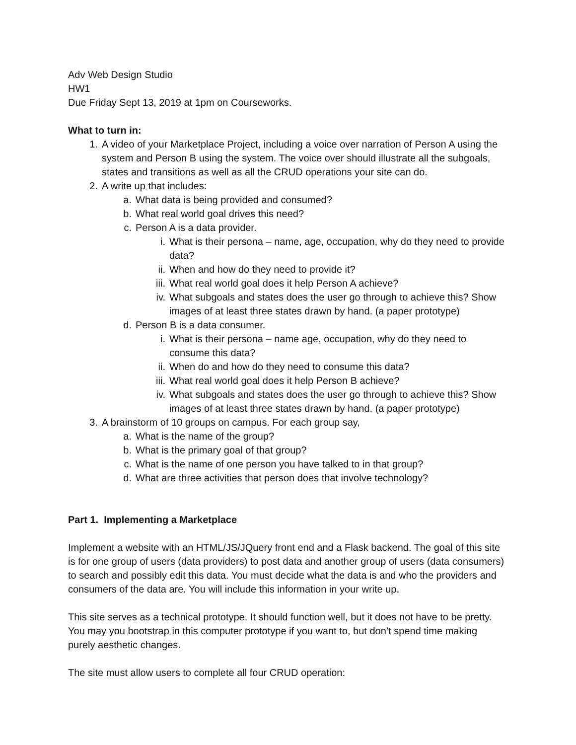Adv Web Design Studio
HW1
Due Friday Sept 13, 2019 at 1pm on Courseworks.
What to turn in:
1. A video of your Marketplace Project, including a voice over narration of Person A using the system and Person B using the system. The voice over should illustrate all the subgoals, states and transitions as well as all the CRUD operations your site can do.
2. A write up that includes:
a. What data is being provided and consumed?
b. What real world goal drives this need?
c. Person A is a data provider.
i. What is their persona – name, age, occupation, why do they need to provide data?
ii. When and how do they need to provide it?
iii. What real world goal does it help Person A achieve?
iv. What subgoals and states does the user go through to achieve this? Show images of at least three states drawn by hand. (a paper prototype)
d. Person B is a data consumer.
i. What is their persona – name age, occupation, why do they need to consume this data?
ii. When do and how do they need to consume this data?
iii. What real world goal does it help Person B achieve?
iv. What subgoals and states does the user go through to achieve this? Show images of at least three states drawn by hand. (a paper prototype)
3. A brainstorm of 10 groups on campus. For each group say,
a. What is the name of the group?
b. What is the primary goal of that group?
c. What is the name of one person you have talked to in that group?
d. What are three activities that person does that involve technology?
Part 1. Implementing a Marketplace
Implement a website with an HTML/JS/JQuery front end and a Flask backend. The goal of this site is for one group of users (data providers) to post data and another group of users (data consumers) to search and possibly edit this data. You must decide what the data is and who the providers and consumers of the data are. You will include this information in your write up.
This site serves as a technical prototype. It should function well, but it does not have to be pretty. You may you bootstrap in this computer prototype if you want to, but don’t spend time making purely aesthetic changes.
The site must allow users to complete all four CRUD operation: